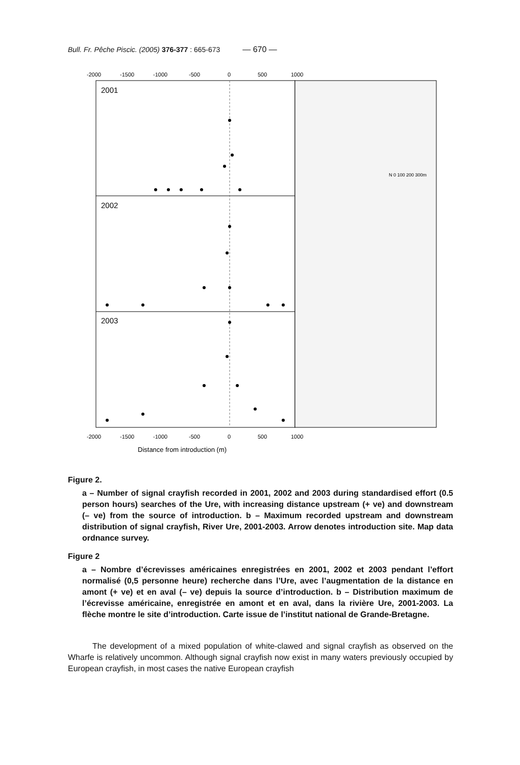Bull. Fr. Pêche Piscic. (2005) 376-377 : 665-673 — 670 —
-2000
-1500
-1000
-500
0
500
1000
2001
2002
2003
-2000
-1500
-1000
-500
0
500
1000
Distance from introduction (m)
N 0 100 200 300m
Figure 2.
a – Number of signal crayfish recorded in 2001, 2002 and 2003 during standardised effort (0.5 person hours) searches of the Ure, with increasing distance upstream (+ ve) and downstream (– ve) from the source of introduction. b – Maximum recorded upstream and downstream distribution of signal crayfish, River Ure, 2001-2003. Arrow denotes introduction site. Map data ordnance survey.
Figure 2
a – Nombre d’écrevisses américaines enregistrées en 2001, 2002 et 2003 pendant l’effort normalisé (0,5 personne heure) recherche dans l’Ure, avec l’augmentation de la distance en amont (+ ve) et en aval (– ve) depuis la source d’introduction. b – Distribution maximum de l’écrevisse américaine, enregistrée en amont et en aval, dans la rivière Ure, 2001-2003. La flèche montre le site d’introduction. Carte issue de l’institut national de Grande-Bretagne.
The development of a mixed population of white-clawed and signal crayfish as observed on the Wharfe is relatively uncommon. Although signal crayfish now exist in many waters previously occupied by European crayfish, in most cases the native European crayfish